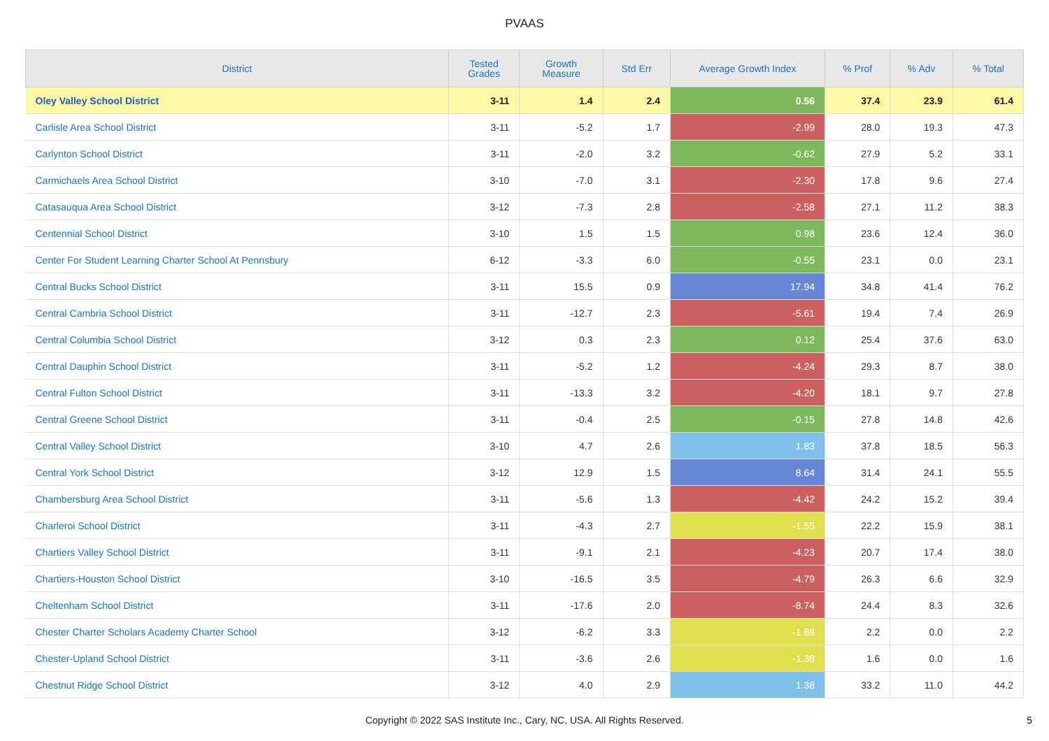PVAAS
| District | Tested Grades | Growth Measure | Std Err | Average Growth Index | % Prof | % Adv | % Total |
| --- | --- | --- | --- | --- | --- | --- | --- |
| Oley Valley School District | 3-11 | 1.4 | 2.4 | 0.56 | 37.4 | 23.9 | 61.4 |
| Carlisle Area School District | 3-11 | -5.2 | 1.7 | -2.99 | 28.0 | 19.3 | 47.3 |
| Carlynton School District | 3-11 | -2.0 | 3.2 | -0.62 | 27.9 | 5.2 | 33.1 |
| Carmichaels Area School District | 3-10 | -7.0 | 3.1 | -2.30 | 17.8 | 9.6 | 27.4 |
| Catasauqua Area School District | 3-12 | -7.3 | 2.8 | -2.58 | 27.1 | 11.2 | 38.3 |
| Centennial School District | 3-10 | 1.5 | 1.5 | 0.98 | 23.6 | 12.4 | 36.0 |
| Center For Student Learning Charter School At Pennsbury | 6-12 | -3.3 | 6.0 | -0.55 | 23.1 | 0.0 | 23.1 |
| Central Bucks School District | 3-11 | 15.5 | 0.9 | 17.94 | 34.8 | 41.4 | 76.2 |
| Central Cambria School District | 3-11 | -12.7 | 2.3 | -5.61 | 19.4 | 7.4 | 26.9 |
| Central Columbia School District | 3-12 | 0.3 | 2.3 | 0.12 | 25.4 | 37.6 | 63.0 |
| Central Dauphin School District | 3-11 | -5.2 | 1.2 | -4.24 | 29.3 | 8.7 | 38.0 |
| Central Fulton School District | 3-11 | -13.3 | 3.2 | -4.20 | 18.1 | 9.7 | 27.8 |
| Central Greene School District | 3-11 | -0.4 | 2.5 | -0.15 | 27.8 | 14.8 | 42.6 |
| Central Valley School District | 3-10 | 4.7 | 2.6 | 1.83 | 37.8 | 18.5 | 56.3 |
| Central York School District | 3-12 | 12.9 | 1.5 | 8.64 | 31.4 | 24.1 | 55.5 |
| Chambersburg Area School District | 3-11 | -5.6 | 1.3 | -4.42 | 24.2 | 15.2 | 39.4 |
| Charleroi School District | 3-11 | -4.3 | 2.7 | -1.55 | 22.2 | 15.9 | 38.1 |
| Chartiers Valley School District | 3-11 | -9.1 | 2.1 | -4.23 | 20.7 | 17.4 | 38.0 |
| Chartiers-Houston School District | 3-10 | -16.5 | 3.5 | -4.79 | 26.3 | 6.6 | 32.9 |
| Cheltenham School District | 3-11 | -17.6 | 2.0 | -8.74 | 24.4 | 8.3 | 32.6 |
| Chester Charter Scholars Academy Charter School | 3-12 | -6.2 | 3.3 | -1.88 | 2.2 | 0.0 | 2.2 |
| Chester-Upland School District | 3-11 | -3.6 | 2.6 | -1.38 | 1.6 | 0.0 | 1.6 |
| Chestnut Ridge School District | 3-12 | 4.0 | 2.9 | 1.38 | 33.2 | 11.0 | 44.2 |
Copyright © 2022 SAS Institute Inc., Cary, NC, USA. All Rights Reserved.
5